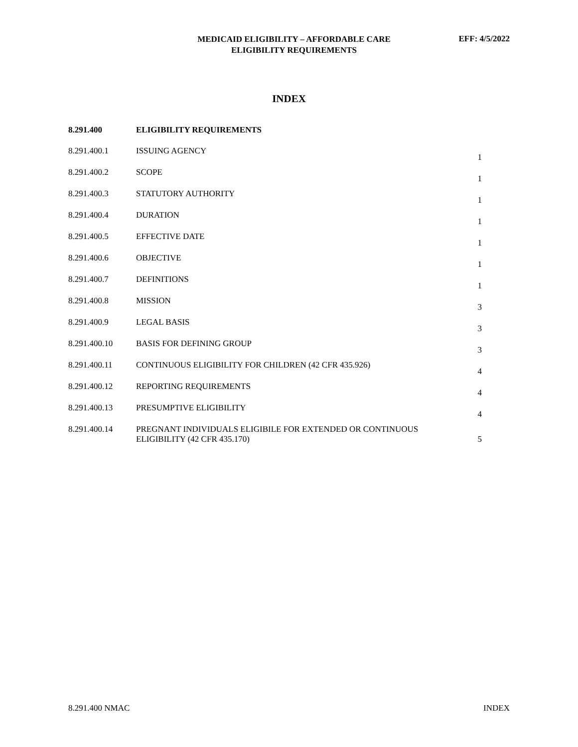MEDICAID ELIGIBILITY – AFFORDABLE CARE
ELIGIBILITY REQUIREMENTS
EFF: 4/5/2022
INDEX
| 8.291.400 | ELIGIBILITY REQUIREMENTS | |
| 8.291.400.1 | ISSUING AGENCY | 1 |
| 8.291.400.2 | SCOPE | 1 |
| 8.291.400.3 | STATUTORY AUTHORITY | 1 |
| 8.291.400.4 | DURATION | 1 |
| 8.291.400.5 | EFFECTIVE DATE | 1 |
| 8.291.400.6 | OBJECTIVE | 1 |
| 8.291.400.7 | DEFINITIONS | 1 |
| 8.291.400.8 | MISSION | 3 |
| 8.291.400.9 | LEGAL BASIS | 3 |
| 8.291.400.10 | BASIS FOR DEFINING GROUP | 3 |
| 8.291.400.11 | CONTINUOUS ELIGIBILITY FOR CHILDREN (42 CFR 435.926) | 4 |
| 8.291.400.12 | REPORTING REQUIREMENTS | 4 |
| 8.291.400.13 | PRESUMPTIVE ELIGIBILITY | 4 |
| 8.291.400.14 | PREGNANT INDIVIDUALS ELIGIBILE FOR EXTENDED OR CONTINUOUS ELIGIBILITY (42 CFR 435.170) | 5 |
8.291.400 NMAC INDEX